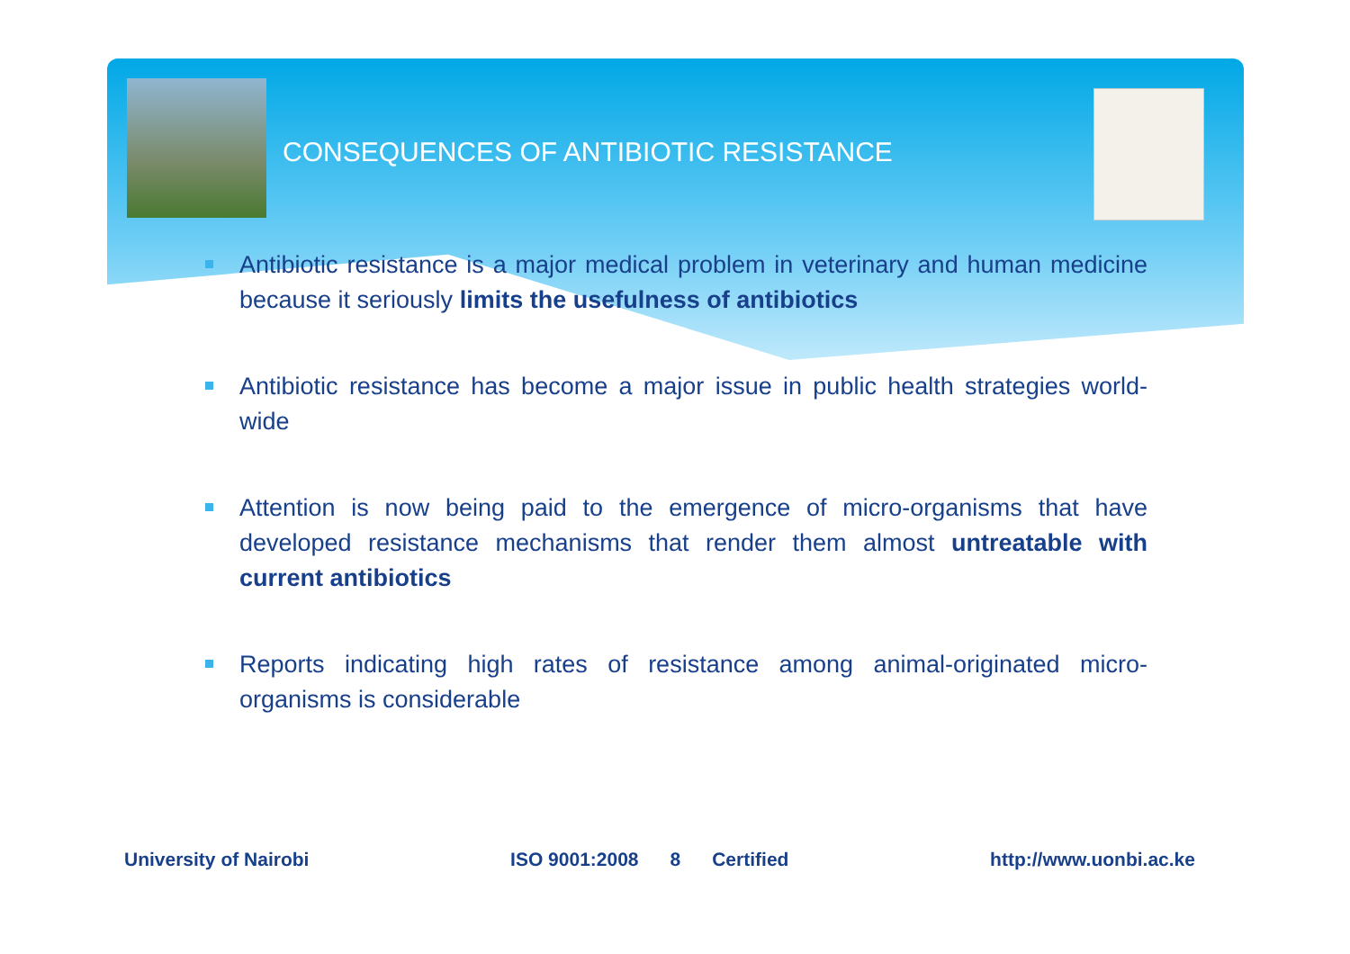CONSEQUENCES OF ANTIBIOTIC RESISTANCE
Antibiotic resistance is a major medical problem in veterinary and human medicine because it seriously limits the usefulness of antibiotics
Antibiotic resistance has become a major issue in public health strategies world-wide
Attention is now being paid to the emergence of micro-organisms that have developed resistance mechanisms that render them almost untreatable with current antibiotics
Reports indicating high rates of resistance among animal-originated micro-organisms is considerable
University of Nairobi ISO 9001:2008 8 Certified http://www.uonbi.ac.ke